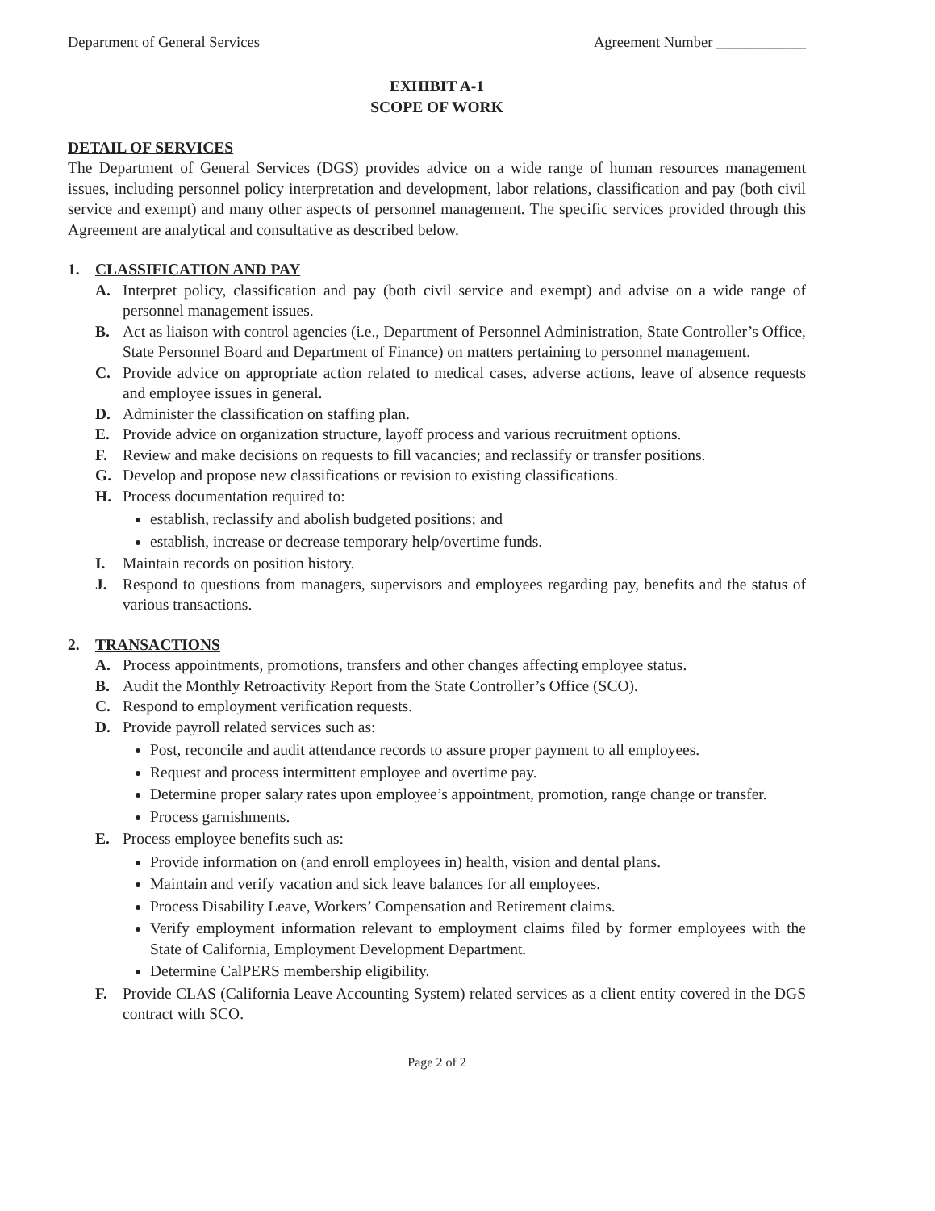Department of General Services Agreement Number ____________
EXHIBIT A-1
SCOPE OF WORK
DETAIL OF SERVICES
The Department of General Services (DGS) provides advice on a wide range of human resources management issues, including personnel policy interpretation and development, labor relations, classification and pay (both civil service and exempt) and many other aspects of personnel management. The specific services provided through this Agreement are analytical and consultative as described below.
1. CLASSIFICATION AND PAY
A. Interpret policy, classification and pay (both civil service and exempt) and advise on a wide range of personnel management issues.
B. Act as liaison with control agencies (i.e., Department of Personnel Administration, State Controller’s Office, State Personnel Board and Department of Finance) on matters pertaining to personnel management.
C. Provide advice on appropriate action related to medical cases, adverse actions, leave of absence requests and employee issues in general.
D. Administer the classification on staffing plan.
E. Provide advice on organization structure, layoff process and various recruitment options.
F. Review and make decisions on requests to fill vacancies; and reclassify or transfer positions.
G. Develop and propose new classifications or revision to existing classifications.
H. Process documentation required to:
establish, reclassify and abolish budgeted positions; and
establish, increase or decrease temporary help/overtime funds.
I. Maintain records on position history.
J. Respond to questions from managers, supervisors and employees regarding pay, benefits and the status of various transactions.
2. TRANSACTIONS
A. Process appointments, promotions, transfers and other changes affecting employee status.
B. Audit the Monthly Retroactivity Report from the State Controller’s Office (SCO).
C. Respond to employment verification requests.
D. Provide payroll related services such as:
Post, reconcile and audit attendance records to assure proper payment to all employees.
Request and process intermittent employee and overtime pay.
Determine proper salary rates upon employee’s appointment, promotion, range change or transfer.
Process garnishments.
E. Process employee benefits such as:
Provide information on (and enroll employees in) health, vision and dental plans.
Maintain and verify vacation and sick leave balances for all employees.
Process Disability Leave, Workers’ Compensation and Retirement claims.
Verify employment information relevant to employment claims filed by former employees with the State of California, Employment Development Department.
Determine CalPERS membership eligibility.
F. Provide CLAS (California Leave Accounting System) related services as a client entity covered in the DGS contract with SCO.
Page 2 of 2